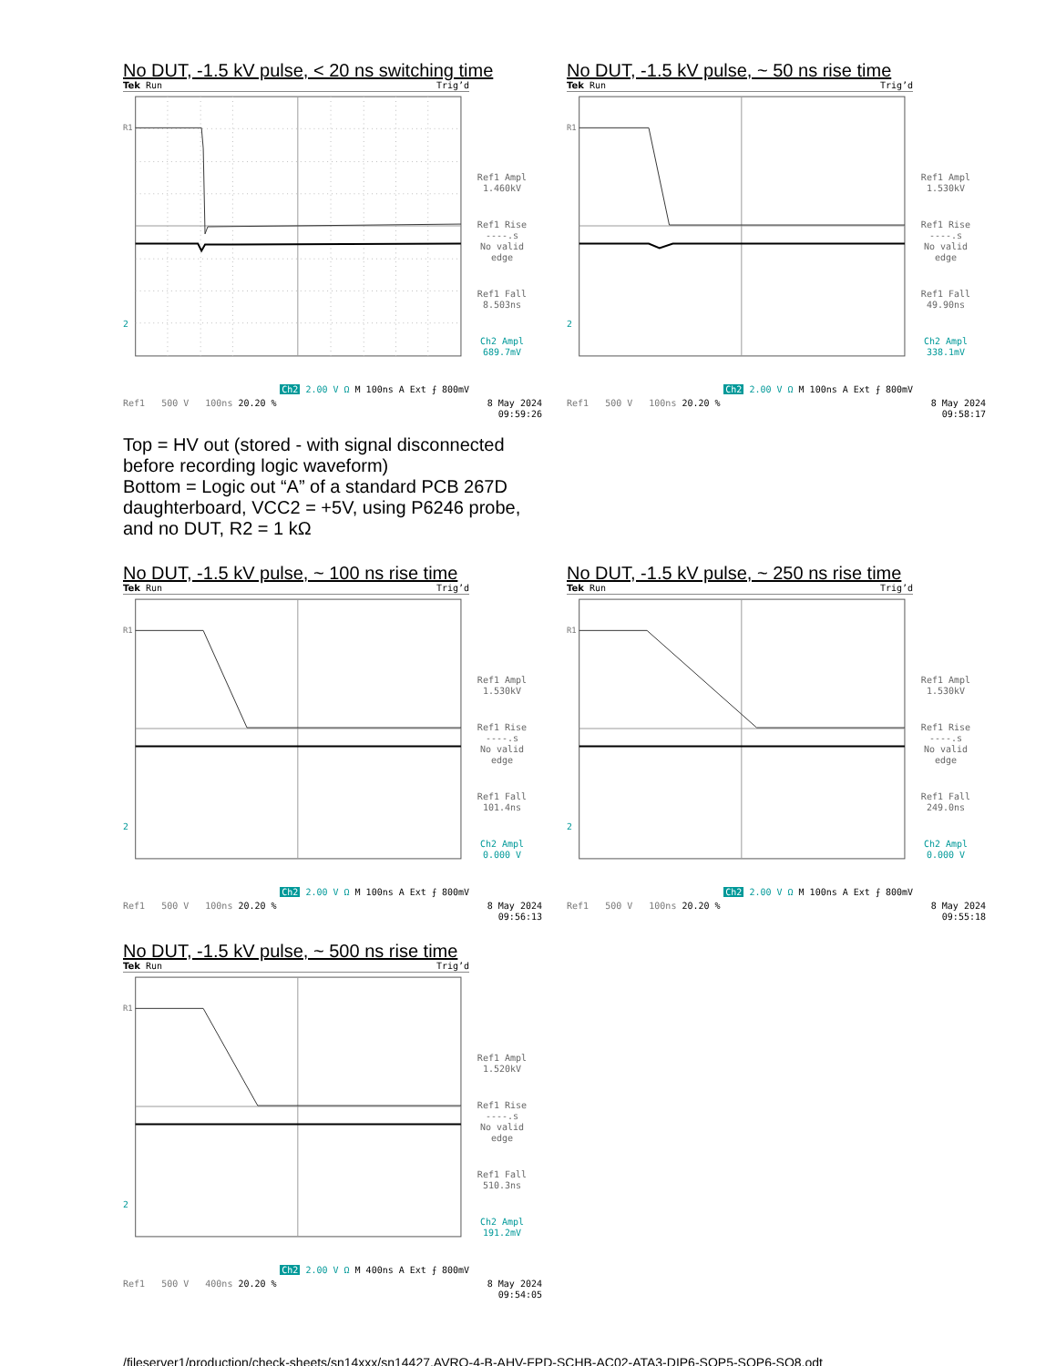No DUT, -1.5 kV pulse, < 20 ns switching time
Tek Run Trig’d
R1
2
Ref1 Ampl
1.460kV
Ref1 Rise
----.s
No valid
edge
Ref1 Fall
8.503ns
Ch2 Ampl
689.7mV
Ch2 2.00 V Ω M 100ns A Ext ⨍ 800mV
Ref1 500 V 100ns 20.20 % 8 May 2024
09:59:26
No DUT, -1.5 kV pulse, ~ 50 ns rise time
Tek Run Trig’d
R1
2
Ref1 Ampl
1.530kV
Ref1 Rise
----.s
No valid
edge
Ref1 Fall
49.90ns
Ch2 Ampl
338.1mV
Ch2 2.00 V Ω M 100ns A Ext ⨍ 800mV
Ref1 500 V 100ns 20.20 % 8 May 2024
09:58:17
Top = HV out (stored - with signal disconnected
before recording logic waveform)
Bottom = Logic out “A” of a standard PCB 267D
daughterboard, VCC2 = +5V, using P6246 probe,
and no DUT, R2 = 1 kΩ
No DUT, -1.5 kV pulse, ~ 100 ns rise time
Tek Run Trig’d
R1
2
Ref1 Ampl
1.530kV
Ref1 Rise
----.s
No valid
edge
Ref1 Fall
101.4ns
Ch2 Ampl
0.000 V
Ch2 2.00 V Ω M 100ns A Ext ⨍ 800mV
Ref1 500 V 100ns 20.20 % 8 May 2024
09:56:13
No DUT, -1.5 kV pulse, ~ 250 ns rise time
Tek Run Trig’d
R1
2
Ref1 Ampl
1.530kV
Ref1 Rise
----.s
No valid
edge
Ref1 Fall
249.0ns
Ch2 Ampl
0.000 V
Ch2 2.00 V Ω M 100ns A Ext ⨍ 800mV
Ref1 500 V 100ns 20.20 % 8 May 2024
09:55:18
No DUT, -1.5 kV pulse, ~ 500 ns rise time
Tek Run Trig’d
R1
2
Ref1 Ampl
1.520kV
Ref1 Rise
----.s
No valid
edge
Ref1 Fall
510.3ns
Ch2 Ampl
191.2mV
Ch2 2.00 V Ω M 400ns A Ext ⨍ 800mV
Ref1 500 V 400ns 20.20 % 8 May 2024
09:54:05
/fileserver1/production/check-sheets/sn14xxx/sn14427,AVRQ-4-B-AHV-FPD-SCHB-AC02-ATA3-DIP6-SOP5-SOP6-SO8.odt